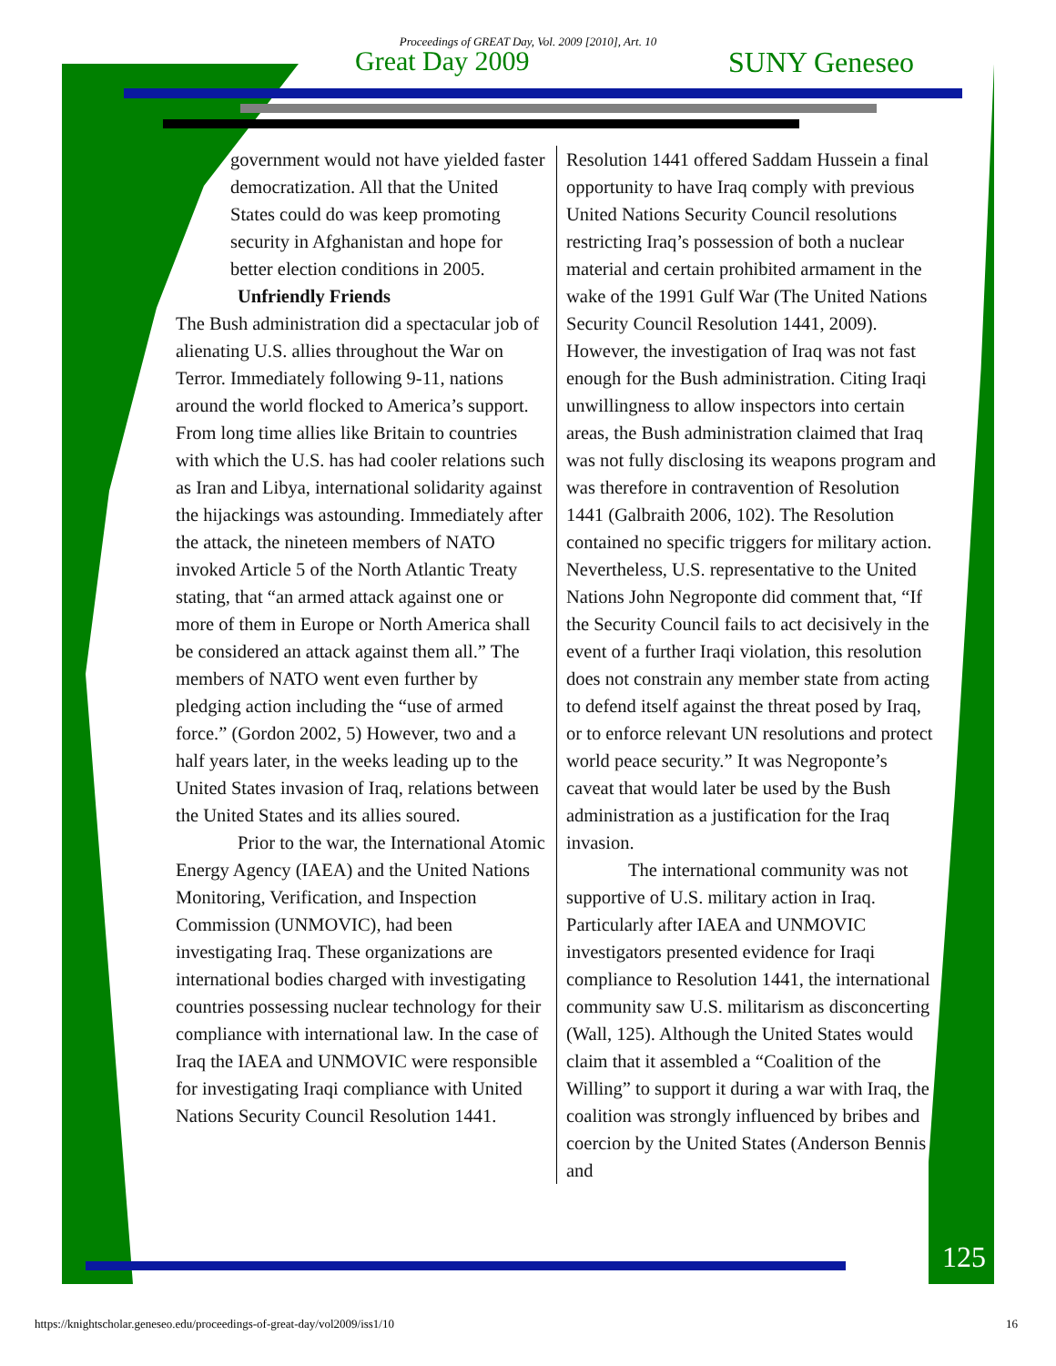Proceedings of GREAT Day, Vol. 2009 [2010], Art. 10
Great Day 2009 SUNY Geneseo
government would not have yielded faster democratization. All that the United States could do was keep promoting security in Afghanistan and hope for better election conditions in 2005.
Unfriendly Friends
The Bush administration did a spectacular job of alienating U.S. allies throughout the War on Terror. Immediately following 9-11, nations around the world flocked to America’s support. From long time allies like Britain to countries with which the U.S. has had cooler relations such as Iran and Libya, international solidarity against the hijackings was astounding. Immediately after the attack, the nineteen members of NATO invoked Article 5 of the North Atlantic Treaty stating, that “an armed attack against one or more of them in Europe or North America shall be considered an attack against them all.” The members of NATO went even further by pledging action including the “use of armed force.” (Gordon 2002, 5) However, two and a half years later, in the weeks leading up to the United States invasion of Iraq, relations between the United States and its allies soured.
Prior to the war, the International Atomic Energy Agency (IAEA) and the United Nations Monitoring, Verification, and Inspection Commission (UNMOVIC), had been investigating Iraq. These organizations are international bodies charged with investigating countries possessing nuclear technology for their compliance with international law. In the case of Iraq the IAEA and UNMOVIC were responsible for investigating Iraqi compliance with United Nations Security Council Resolution 1441.
Resolution 1441 offered Saddam Hussein a final opportunity to have Iraq comply with previous United Nations Security Council resolutions restricting Iraq’s possession of both a nuclear material and certain prohibited armament in the wake of the 1991 Gulf War (The United Nations Security Council Resolution 1441, 2009). However, the investigation of Iraq was not fast enough for the Bush administration. Citing Iraqi unwillingness to allow inspectors into certain areas, the Bush administration claimed that Iraq was not fully disclosing its weapons program and was therefore in contravention of Resolution 1441 (Galbraith 2006, 102). The Resolution contained no specific triggers for military action. Nevertheless, U.S. representative to the United Nations John Negroponte did comment that, “If the Security Council fails to act decisively in the event of a further Iraqi violation, this resolution does not constrain any member state from acting to defend itself against the threat posed by Iraq, or to enforce relevant UN resolutions and protect world peace security.” It was Negroponte’s caveat that would later be used by the Bush administration as a justification for the Iraq invasion.
The international community was not supportive of U.S. military action in Iraq. Particularly after IAEA and UNMOVIC investigators presented evidence for Iraqi compliance to Resolution 1441, the international community saw U.S. militarism as disconcerting (Wall, 125). Although the United States would claim that it assembled a “Coalition of the Willing” to support it during a war with Iraq, the coalition was strongly influenced by bribes and coercion by the United States (Anderson Bennis and
125
https://knightscholar.geneseo.edu/proceedings-of-great-day/vol2009/iss1/10 16